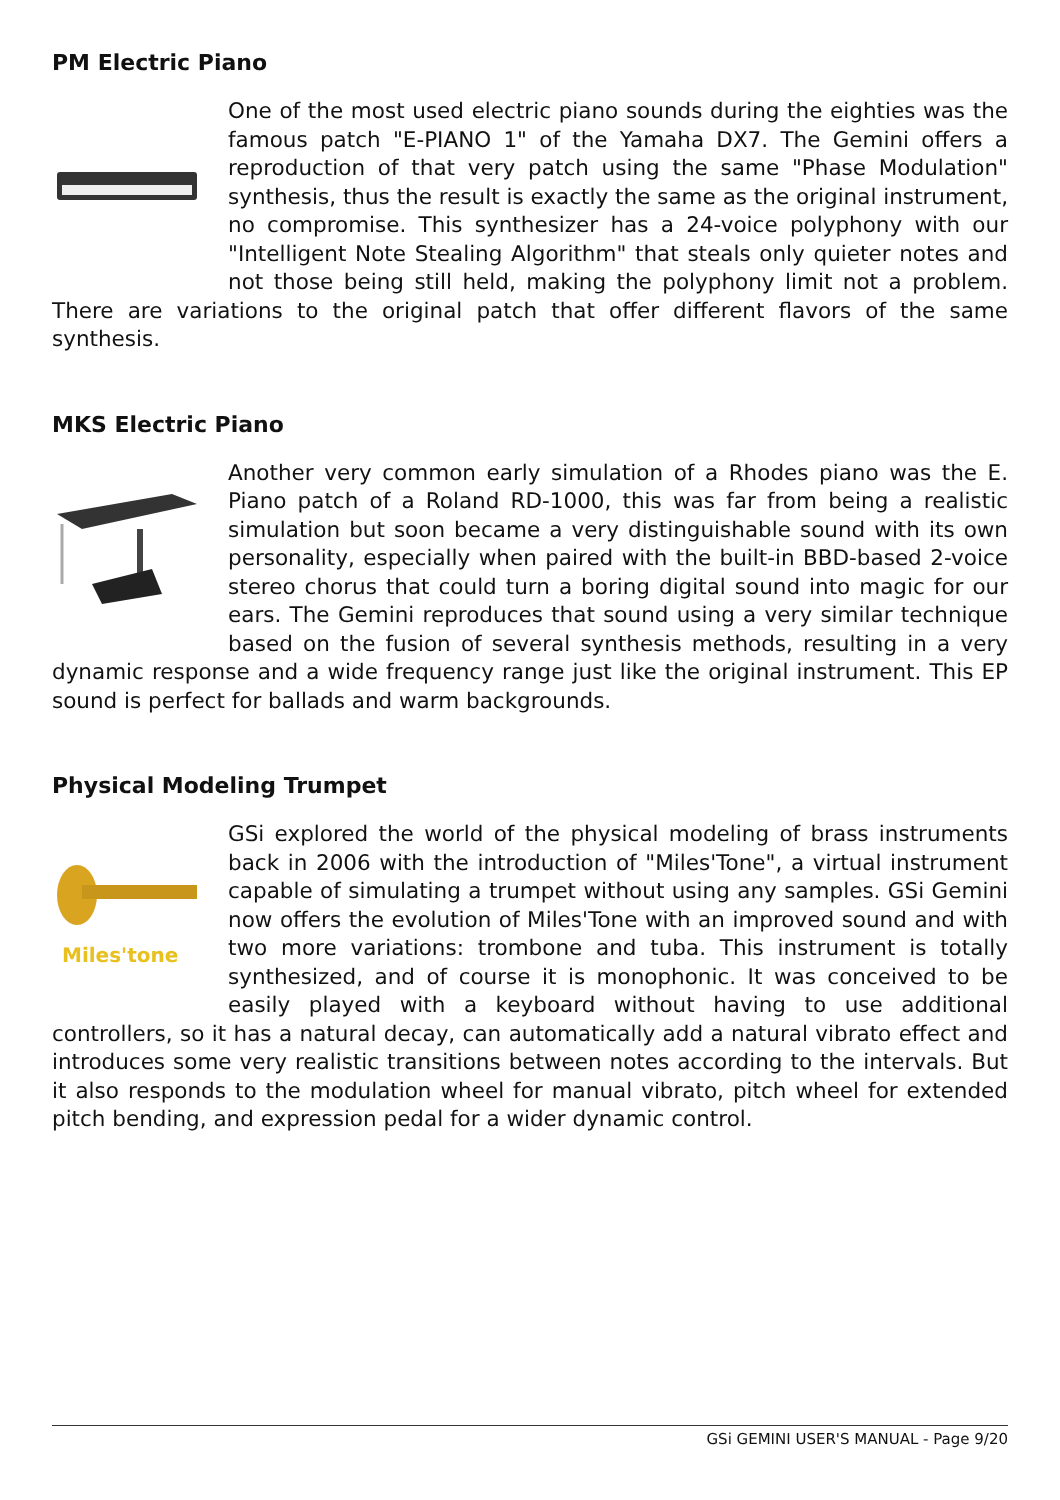PM Electric Piano
One of the most used electric piano sounds during the eighties was the famous patch "E-PIANO 1" of the Yamaha DX7. The Gemini offers a reproduction of that very patch using the same "Phase Modulation" synthesis, thus the result is exactly the same as the original instrument, no compromise. This synthesizer has a 24-voice polyphony with our "Intelligent Note Stealing Algorithm" that steals only quieter notes and not those being still held, making the polyphony limit not a problem. There are variations to the original patch that offer different flavors of the same synthesis.
MKS Electric Piano
Another very common early simulation of a Rhodes piano was the E. Piano patch of a Roland RD-1000, this was far from being a realistic simulation but soon became a very distinguishable sound with its own personality, especially when paired with the built-in BBD-based 2-voice stereo chorus that could turn a boring digital sound into magic for our ears. The Gemini reproduces that sound using a very similar technique based on the fusion of several synthesis methods, resulting in a very dynamic response and a wide frequency range just like the original instrument. This EP sound is perfect for ballads and warm backgrounds.
Physical Modeling Trumpet
Miles'tone
GSi explored the world of the physical modeling of brass instruments back in 2006 with the introduction of "Miles'Tone", a virtual instrument capable of simulating a trumpet without using any samples. GSi Gemini now offers the evolution of Miles'Tone with an improved sound and with two more variations: trombone and tuba. This instrument is totally synthesized, and of course it is monophonic. It was conceived to be easily played with a keyboard without having to use additional controllers, so it has a natural decay, can automatically add a natural vibrato effect and introduces some very realistic transitions between notes according to the intervals. But it also responds to the modulation wheel for manual vibrato, pitch wheel for extended pitch bending, and expression pedal for a wider dynamic control.
GSi GEMINI USER'S MANUAL - Page 9/20